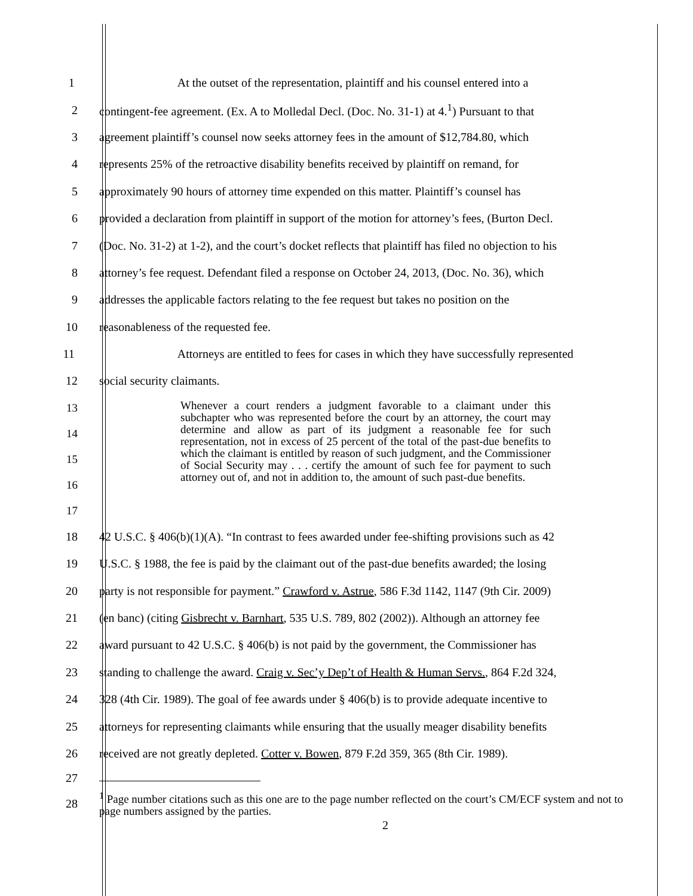1 At the outset of the representation, plaintiff and his counsel entered into a
2 contingent-fee agreement. (Ex. A to Molledal Decl. (Doc. No. 31-1) at 4.<sup>1</sup>) Pursuant to that
3 agreement plaintiff’s counsel now seeks attorney fees in the amount of $12,784.80, which
4 represents 25% of the retroactive disability benefits received by plaintiff on remand, for
5 approximately 90 hours of attorney time expended on this matter. Plaintiff’s counsel has
6 provided a declaration from plaintiff in support of the motion for attorney’s fees, (Burton Decl.
7 (Doc. No. 31-2) at 1-2), and the court’s docket reflects that plaintiff has filed no objection to his
8 attorney’s fee request. Defendant filed a response on October 24, 2013, (Doc. No. 36), which
9 addresses the applicable factors relating to the fee request but takes no position on the
10 reasonableness of the requested fee.
11 Attorneys are entitled to fees for cases in which they have successfully represented
12 social security claimants.
13
14
15
16
17
Whenever a court renders a judgment favorable to a claimant under this subchapter who was represented before the court by an attorney, the court may determine and allow as part of its judgment a reasonable fee for such representation, not in excess of 25 percent of the total of the past-due benefits to which the claimant is entitled by reason of such judgment, and the Commissioner of Social Security may . . . certify the amount of such fee for payment to such attorney out of, and not in addition to, the amount of such past-due benefits.
18 42 U.S.C. § 406(b)(1)(A). “In contrast to fees awarded under fee-shifting provisions such as 42
19 U.S.C. § 1988, the fee is paid by the claimant out of the past-due benefits awarded; the losing
20 party is not responsible for payment.” Crawford v. Astrue, 586 F.3d 1142, 1147 (9th Cir. 2009)
21 (en banc) (citing Gisbrecht v. Barnhart, 535 U.S. 789, 802 (2002)). Although an attorney fee
22 award pursuant to 42 U.S.C. § 406(b) is not paid by the government, the Commissioner has
23 standing to challenge the award. Craig v. Sec’y Dep’t of Health & Human Servs., 864 F.2d 324,
24 328 (4th Cir. 1989). The goal of fee awards under § 406(b) is to provide adequate incentive to
25 attorneys for representing claimants while ensuring that the usually meager disability benefits
26 received are not greatly depleted. Cotter v. Bowen, 879 F.2d 359, 365 (8th Cir. 1989).
27
28
<sup>1</sup> Page number citations such as this one are to the page number reflected on the court’s CM/ECF system and not to page numbers assigned by the parties.
2